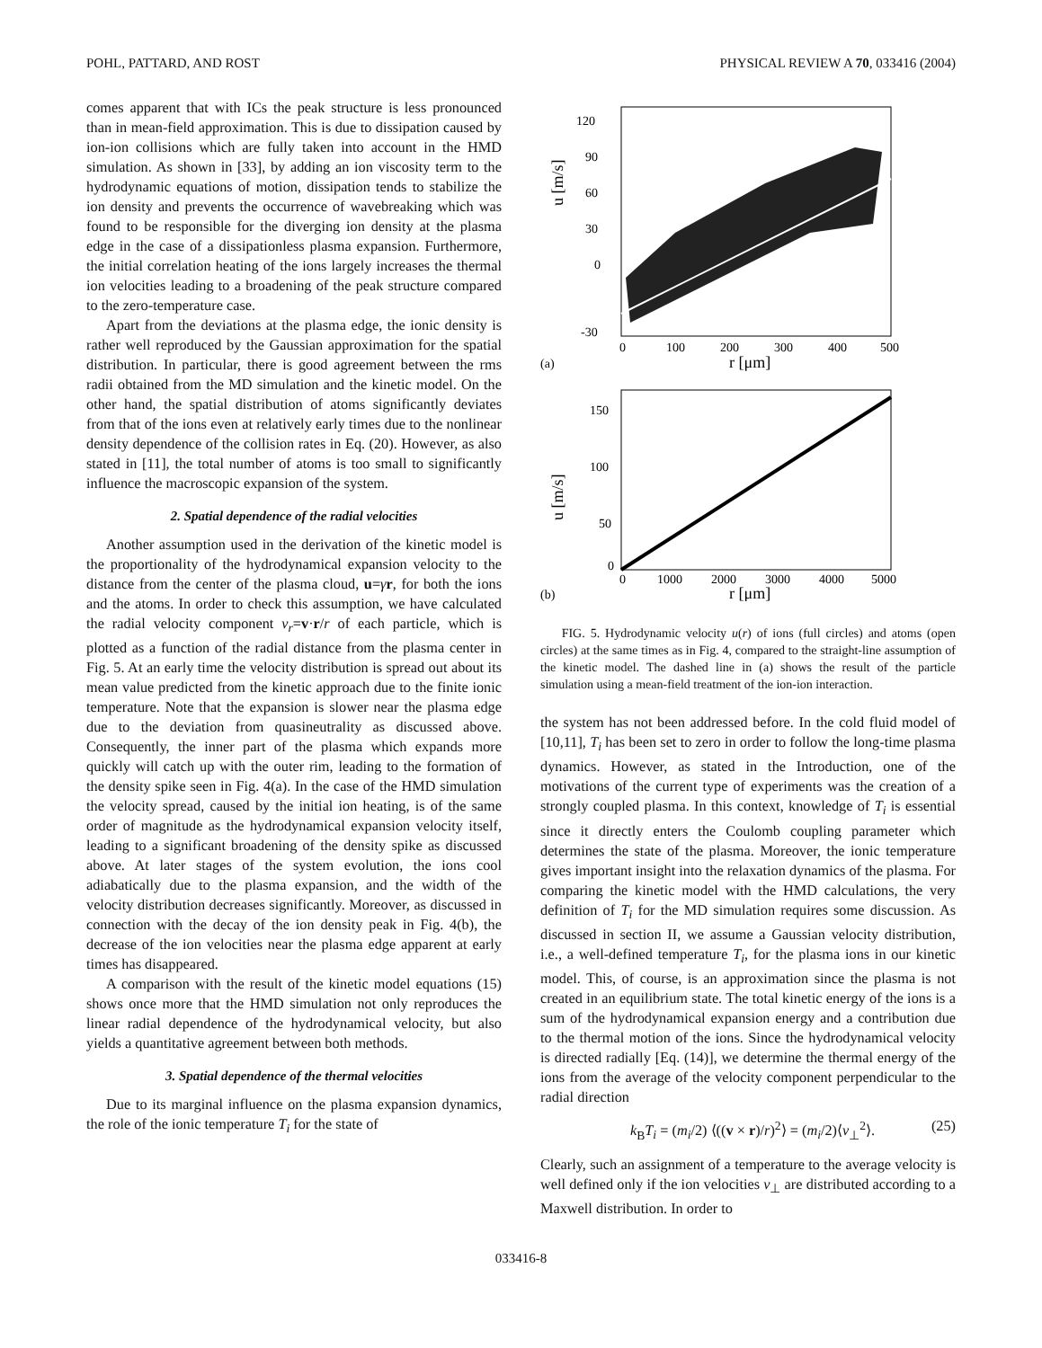POHL, PATTARD, AND ROST PHYSICAL REVIEW A 70, 033416 (2004)
comes apparent that with ICs the peak structure is less pronounced than in mean-field approximation. This is due to dissipation caused by ion-ion collisions which are fully taken into account in the HMD simulation. As shown in [33], by adding an ion viscosity term to the hydrodynamic equations of motion, dissipation tends to stabilize the ion density and prevents the occurrence of wavebreaking which was found to be responsible for the diverging ion density at the plasma edge in the case of a dissipationless plasma expansion. Furthermore, the initial correlation heating of the ions largely increases the thermal ion velocities leading to a broadening of the peak structure compared to the zero-temperature case.
Apart from the deviations at the plasma edge, the ionic density is rather well reproduced by the Gaussian approximation for the spatial distribution. In particular, there is good agreement between the rms radii obtained from the MD simulation and the kinetic model. On the other hand, the spatial distribution of atoms significantly deviates from that of the ions even at relatively early times due to the nonlinear density dependence of the collision rates in Eq. (20). However, as also stated in [11], the total number of atoms is too small to significantly influence the macroscopic expansion of the system.
2. Spatial dependence of the radial velocities
Another assumption used in the derivation of the kinetic model is the proportionality of the hydrodynamical expansion velocity to the distance from the center of the plasma cloud, u=γr, for both the ions and the atoms. In order to check this assumption, we have calculated the radial velocity component v<sub>r</sub>=v·r/r of each particle, which is plotted as a function of the radial distance from the plasma center in Fig. 5. At an early time the velocity distribution is spread out about its mean value predicted from the kinetic approach due to the finite ionic temperature. Note that the expansion is slower near the plasma edge due to the deviation from quasineutrality as discussed above. Consequently, the inner part of the plasma which expands more quickly will catch up with the outer rim, leading to the formation of the density spike seen in Fig. 4(a). In the case of the HMD simulation the velocity spread, caused by the initial ion heating, is of the same order of magnitude as the hydrodynamical expansion velocity itself, leading to a significant broadening of the density spike as discussed above. At later stages of the system evolution, the ions cool adiabatically due to the plasma expansion, and the width of the velocity distribution decreases significantly. Moreover, as discussed in connection with the decay of the ion density peak in Fig. 4(b), the decrease of the ion velocities near the plasma edge apparent at early times has disappeared.
A comparison with the result of the kinetic model equations (15) shows once more that the HMD simulation not only reproduces the linear radial dependence of the hydrodynamical velocity, but also yields a quantitative agreement between both methods.
3. Spatial dependence of the thermal velocities
Due to its marginal influence on the plasma expansion dynamics, the role of the ionic temperature T<sub>i</sub> for the state of
120
90
60
30
0
-30
0
100
200
300
400
500
r [μm]
u [m/s]
(a)
150
100
50
0
0
1000
2000
3000
4000
5000
r [μm]
u [m/s]
(b)
FIG. 5. Hydrodynamic velocity u(r) of ions (full circles) and atoms (open circles) at the same times as in Fig. 4, compared to the straight-line assumption of the kinetic model. The dashed line in (a) shows the result of the particle simulation using a mean-field treatment of the ion-ion interaction.
the system has not been addressed before. In the cold fluid model of [10,11], T<sub>i</sub> has been set to zero in order to follow the long-time plasma dynamics. However, as stated in the Introduction, one of the motivations of the current type of experiments was the creation of a strongly coupled plasma. In this context, knowledge of T<sub>i</sub> is essential since it directly enters the Coulomb coupling parameter which determines the state of the plasma. Moreover, the ionic temperature gives important insight into the relaxation dynamics of the plasma. For comparing the kinetic model with the HMD calculations, the very definition of T<sub>i</sub> for the MD simulation requires some discussion. As discussed in section II, we assume a Gaussian velocity distribution, i.e., a well-defined temperature T<sub>i</sub>, for the plasma ions in our kinetic model. This, of course, is an approximation since the plasma is not created in an equilibrium state. The total kinetic energy of the ions is a sum of the hydrodynamical expansion energy and a contribution due to the thermal motion of the ions. Since the hydrodynamical velocity is directed radially [Eq. (14)], we determine the thermal energy of the ions from the average of the velocity component perpendicular to the radial direction
k<sub>B</sub>T<sub>i</sub> = (m<sub>i</sub>/2) ⟨((v × r)/r)<sup>2</sup>⟩ = (m<sub>i</sub>/2)⟨v<sub>⊥</sub><sup>2</sup>⟩. (25)
Clearly, such an assignment of a temperature to the average velocity is well defined only if the ion velocities v<sub>⊥</sub> are distributed according to a Maxwell distribution. In order to
033416-8